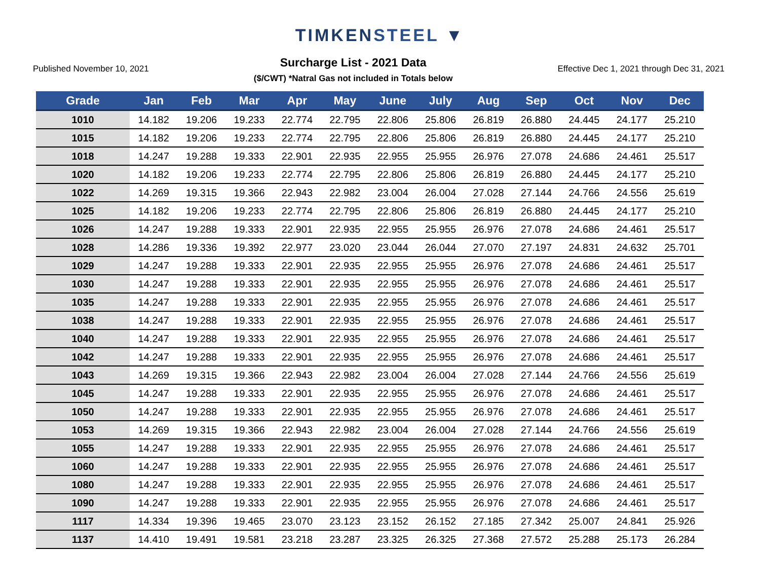TIMKENSTEEL ▼
Published November 10, 2021
Surcharge List - 2021 Data
($/CWT) *Natral Gas not included in Totals below
Effective Dec 1, 2021 through Dec 31, 2021
| Grade | Jan | Feb | Mar | Apr | May | June | July | Aug | Sep | Oct | Nov | Dec |
| --- | --- | --- | --- | --- | --- | --- | --- | --- | --- | --- | --- | --- |
| 1010 | 14.182 | 19.206 | 19.233 | 22.774 | 22.795 | 22.806 | 25.806 | 26.819 | 26.880 | 24.445 | 24.177 | 25.210 |
| 1015 | 14.182 | 19.206 | 19.233 | 22.774 | 22.795 | 22.806 | 25.806 | 26.819 | 26.880 | 24.445 | 24.177 | 25.210 |
| 1018 | 14.247 | 19.288 | 19.333 | 22.901 | 22.935 | 22.955 | 25.955 | 26.976 | 27.078 | 24.686 | 24.461 | 25.517 |
| 1020 | 14.182 | 19.206 | 19.233 | 22.774 | 22.795 | 22.806 | 25.806 | 26.819 | 26.880 | 24.445 | 24.177 | 25.210 |
| 1022 | 14.269 | 19.315 | 19.366 | 22.943 | 22.982 | 23.004 | 26.004 | 27.028 | 27.144 | 24.766 | 24.556 | 25.619 |
| 1025 | 14.182 | 19.206 | 19.233 | 22.774 | 22.795 | 22.806 | 25.806 | 26.819 | 26.880 | 24.445 | 24.177 | 25.210 |
| 1026 | 14.247 | 19.288 | 19.333 | 22.901 | 22.935 | 22.955 | 25.955 | 26.976 | 27.078 | 24.686 | 24.461 | 25.517 |
| 1028 | 14.286 | 19.336 | 19.392 | 22.977 | 23.020 | 23.044 | 26.044 | 27.070 | 27.197 | 24.831 | 24.632 | 25.701 |
| 1029 | 14.247 | 19.288 | 19.333 | 22.901 | 22.935 | 22.955 | 25.955 | 26.976 | 27.078 | 24.686 | 24.461 | 25.517 |
| 1030 | 14.247 | 19.288 | 19.333 | 22.901 | 22.935 | 22.955 | 25.955 | 26.976 | 27.078 | 24.686 | 24.461 | 25.517 |
| 1035 | 14.247 | 19.288 | 19.333 | 22.901 | 22.935 | 22.955 | 25.955 | 26.976 | 27.078 | 24.686 | 24.461 | 25.517 |
| 1038 | 14.247 | 19.288 | 19.333 | 22.901 | 22.935 | 22.955 | 25.955 | 26.976 | 27.078 | 24.686 | 24.461 | 25.517 |
| 1040 | 14.247 | 19.288 | 19.333 | 22.901 | 22.935 | 22.955 | 25.955 | 26.976 | 27.078 | 24.686 | 24.461 | 25.517 |
| 1042 | 14.247 | 19.288 | 19.333 | 22.901 | 22.935 | 22.955 | 25.955 | 26.976 | 27.078 | 24.686 | 24.461 | 25.517 |
| 1043 | 14.269 | 19.315 | 19.366 | 22.943 | 22.982 | 23.004 | 26.004 | 27.028 | 27.144 | 24.766 | 24.556 | 25.619 |
| 1045 | 14.247 | 19.288 | 19.333 | 22.901 | 22.935 | 22.955 | 25.955 | 26.976 | 27.078 | 24.686 | 24.461 | 25.517 |
| 1050 | 14.247 | 19.288 | 19.333 | 22.901 | 22.935 | 22.955 | 25.955 | 26.976 | 27.078 | 24.686 | 24.461 | 25.517 |
| 1053 | 14.269 | 19.315 | 19.366 | 22.943 | 22.982 | 23.004 | 26.004 | 27.028 | 27.144 | 24.766 | 24.556 | 25.619 |
| 1055 | 14.247 | 19.288 | 19.333 | 22.901 | 22.935 | 22.955 | 25.955 | 26.976 | 27.078 | 24.686 | 24.461 | 25.517 |
| 1060 | 14.247 | 19.288 | 19.333 | 22.901 | 22.935 | 22.955 | 25.955 | 26.976 | 27.078 | 24.686 | 24.461 | 25.517 |
| 1080 | 14.247 | 19.288 | 19.333 | 22.901 | 22.935 | 22.955 | 25.955 | 26.976 | 27.078 | 24.686 | 24.461 | 25.517 |
| 1090 | 14.247 | 19.288 | 19.333 | 22.901 | 22.935 | 22.955 | 25.955 | 26.976 | 27.078 | 24.686 | 24.461 | 25.517 |
| 1117 | 14.334 | 19.396 | 19.465 | 23.070 | 23.123 | 23.152 | 26.152 | 27.185 | 27.342 | 25.007 | 24.841 | 25.926 |
| 1137 | 14.410 | 19.491 | 19.581 | 23.218 | 23.287 | 23.325 | 26.325 | 27.368 | 27.572 | 25.288 | 25.173 | 26.284 |